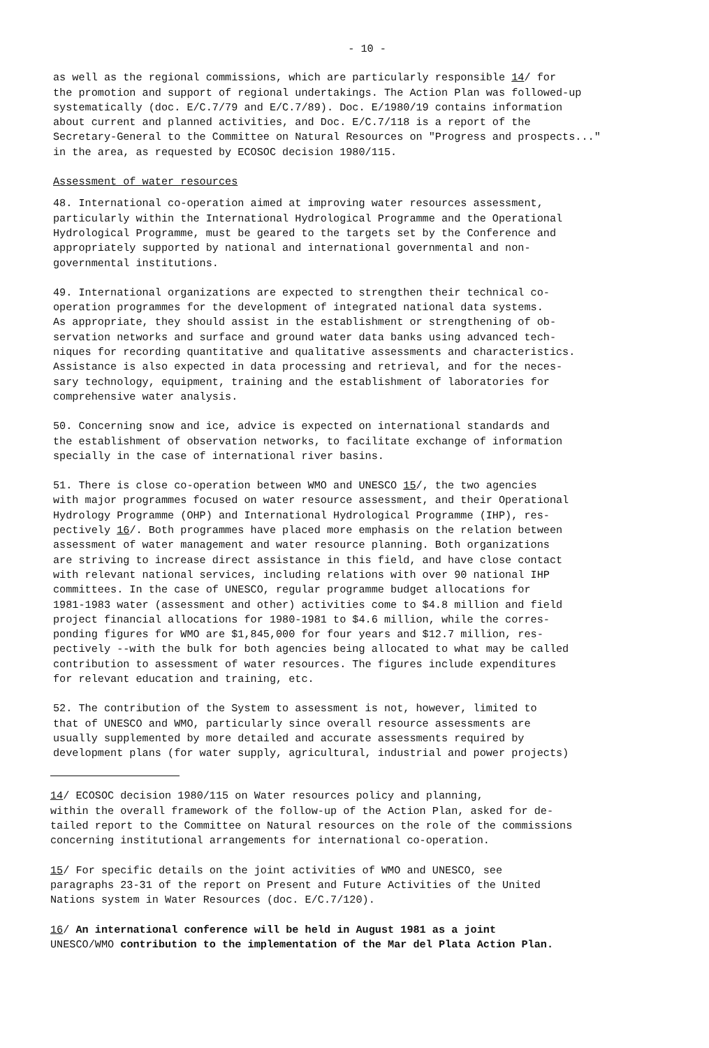- 10 -
as well as the regional commissions, which are particularly responsible 14/ for the promotion and support of regional undertakings. The Action Plan was followed-up systematically (doc. E/C.7/79 and E/C.7/89). Doc. E/1980/19 contains information about current and planned activities, and Doc. E/C.7/118 is a report of the Secretary-General to the Committee on Natural Resources on "Progress and prospects..." in the area, as requested by ECOSOC decision 1980/115.
Assessment of water resources
48. International co-operation aimed at improving water resources assessment, particularly within the International Hydrological Programme and the Operational Hydrological Programme, must be geared to the targets set by the Conference and appropriately supported by national and international governmental and non- governmental institutions.
49. International organizations are expected to strengthen their technical co- operation programmes for the development of integrated national data systems. As appropriate, they should assist in the establishment or strengthening of ob- servation networks and surface and ground water data banks using advanced tech- niques for recording quantitative and qualitative assessments and characteristics. Assistance is also expected in data processing and retrieval, and for the neces- sary technology, equipment, training and the establishment of laboratories for comprehensive water analysis.
50. Concerning snow and ice, advice is expected on international standards and the establishment of observation networks, to facilitate exchange of information specially in the case of international river basins.
51. There is close co-operation between WMO and UNESCO 15/, the two agencies with major programmes focused on water resource assessment, and their Operational Hydrology Programme (OHP) and International Hydrological Programme (IHP), res- pectively 16/. Both programmes have placed more emphasis on the relation between assessment of water management and water resource planning. Both organizations are striving to increase direct assistance in this field, and have close contact with relevant national services, including relations with over 90 national IHP committees. In the case of UNESCO, regular programme budget allocations for 1981-1983 water (assessment and other) activities come to $4.8 million and field project financial allocations for 1980-1981 to $4.6 million, while the corres- ponding figures for WMO are $1,845,000 for four years and $12.7 million, res- pectively --with the bulk for both agencies being allocated to what may be called contribution to assessment of water resources. The figures include expenditures for relevant education and training, etc.
52. The contribution of the System to assessment is not, however, limited to that of UNESCO and WMO, particularly since overall resource assessments are usually supplemented by more detailed and accurate assessments required by development plans (for water supply, agricultural, industrial and power projects)
14/ ECOSOC decision 1980/115 on Water resources policy and planning, within the overall framework of the follow-up of the Action Plan, asked for de- tailed report to the Committee on Natural resources on the role of the commissions concerning institutional arrangements for international co-operation.
15/ For specific details on the joint activities of WMO and UNESCO, see paragraphs 23-31 of the report on Present and Future Activities of the United Nations system in Water Resources (doc. E/C.7/120).
16/ An international conference will be held in August 1981 as a joint UNESCO/WMO contribution to the implementation of the Mar del Plata Action Plan.